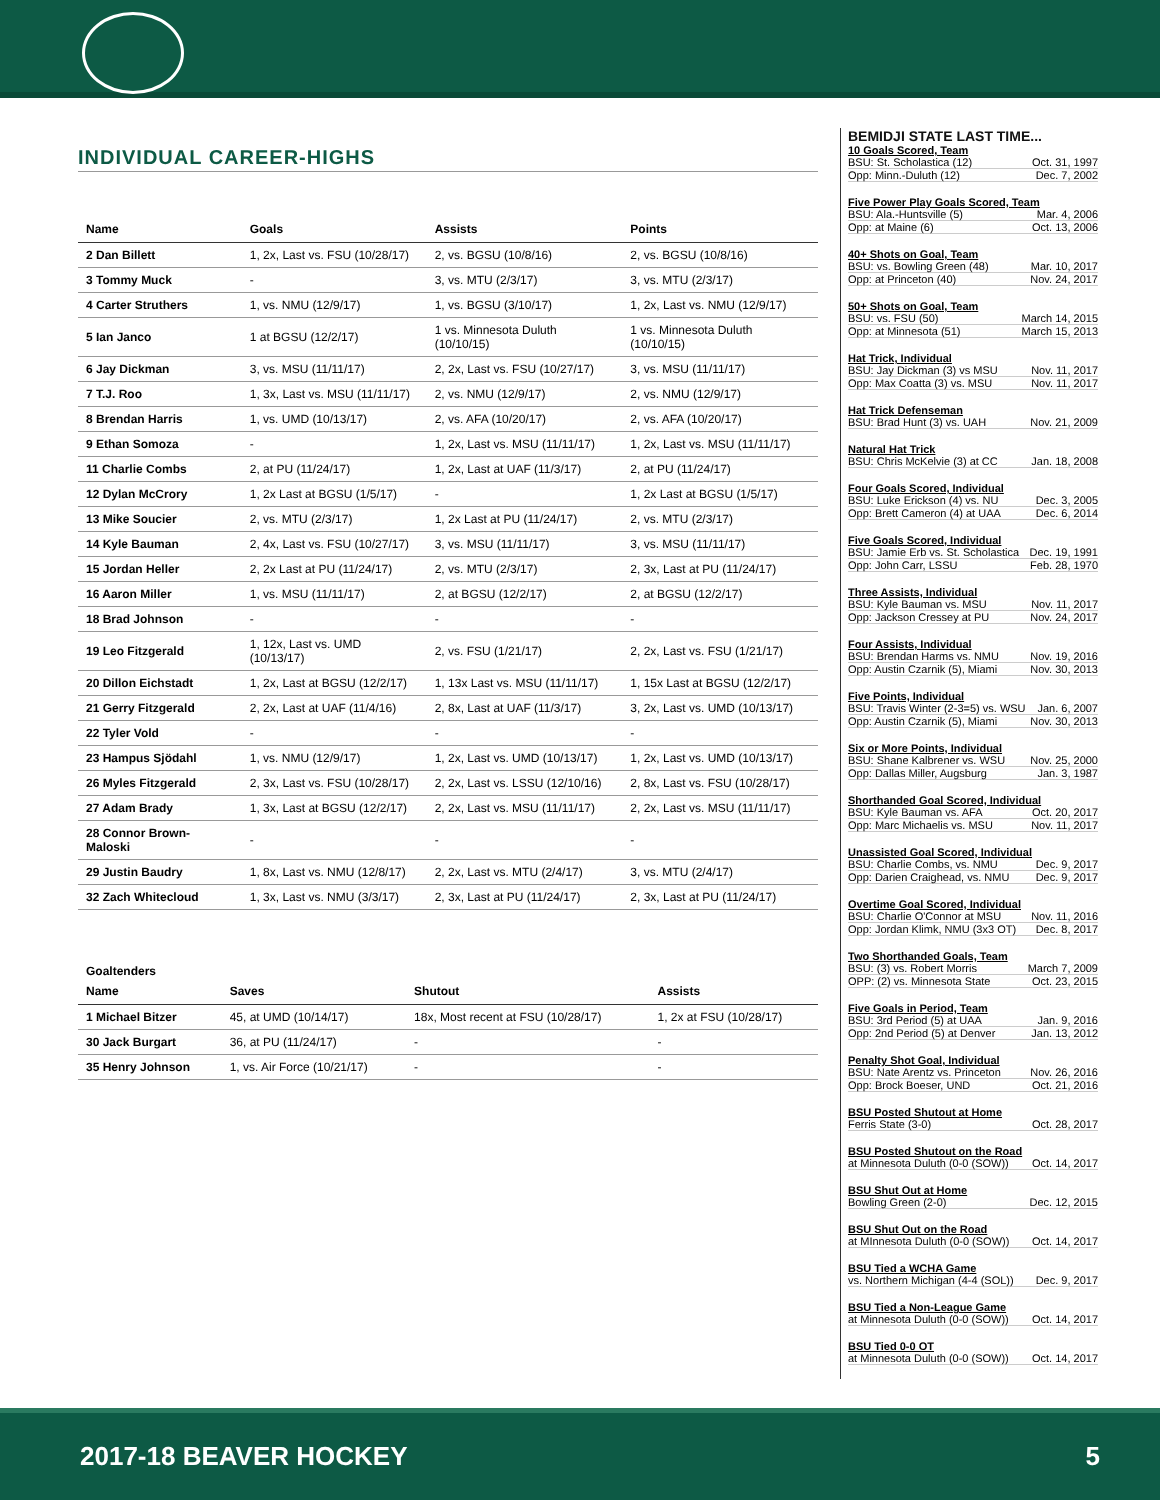INDIVIDUAL CAREER-HIGHS
| Name | Goals | Assists | Points |
| --- | --- | --- | --- |
| 2 Dan Billett | 1, 2x, Last vs. FSU (10/28/17) | 2, vs. BGSU (10/8/16) | 2, vs. BGSU (10/8/16) |
| 3 Tommy Muck | - | 3, vs. MTU (2/3/17) | 3, vs. MTU (2/3/17) |
| 4 Carter Struthers | 1, vs. NMU (12/9/17) | 1, vs. BGSU (3/10/17) | 1, 2x, Last vs. NMU (12/9/17) |
| 5 Ian Janco | 1 at BGSU (12/2/17) | 1 vs. Minnesota Duluth (10/10/15) | 1 vs. Minnesota Duluth (10/10/15) |
| 6 Jay Dickman | 3, vs. MSU (11/11/17) | 2, 2x, Last vs. FSU (10/27/17) | 3, vs. MSU (11/11/17) |
| 7 T.J. Roo | 1, 3x, Last vs. MSU (11/11/17) | 2, vs. NMU (12/9/17) | 2, vs. NMU (12/9/17) |
| 8 Brendan Harris | 1, vs. UMD (10/13/17) | 2, vs. AFA (10/20/17) | 2, vs. AFA (10/20/17) |
| 9 Ethan Somoza | - | 1, 2x, Last vs. MSU (11/11/17) | 1, 2x, Last vs. MSU (11/11/17) |
| 11 Charlie Combs | 2, at PU (11/24/17) | 1, 2x, Last at UAF (11/3/17) | 2, at PU (11/24/17) |
| 12 Dylan McCrory | 1, 2x Last at BGSU (1/5/17) | - | 1, 2x Last at BGSU (1/5/17) |
| 13 Mike Soucier | 2, vs. MTU (2/3/17) | 1, 2x Last at PU (11/24/17) | 2, vs. MTU (2/3/17) |
| 14 Kyle Bauman | 2, 4x, Last vs. FSU (10/27/17) | 3, vs. MSU (11/11/17) | 3, vs. MSU (11/11/17) |
| 15 Jordan Heller | 2, 2x Last at PU (11/24/17) | 2, vs. MTU (2/3/17) | 2, 3x, Last at PU (11/24/17) |
| 16 Aaron Miller | 1, vs. MSU (11/11/17) | 2, at BGSU (12/2/17) | 2, at BGSU (12/2/17) |
| 18 Brad Johnson | - | - | - |
| 19 Leo Fitzgerald | 1, 12x, Last vs. UMD (10/13/17) | 2, vs. FSU (1/21/17) | 2, 2x, Last vs. FSU (1/21/17) |
| 20 Dillon Eichstadt | 1, 2x, Last at BGSU (12/2/17) | 1, 13x Last vs. MSU (11/11/17) | 1, 15x Last at BGSU (12/2/17) |
| 21 Gerry Fitzgerald | 2, 2x, Last at UAF (11/4/16) | 2, 8x, Last at UAF (11/3/17) | 3, 2x, Last vs. UMD (10/13/17) |
| 22 Tyler Vold | - | - | - |
| 23 Hampus Sjödahl | 1, vs. NMU (12/9/17) | 1, 2x, Last vs. UMD (10/13/17) | 1, 2x, Last vs. UMD (10/13/17) |
| 26 Myles Fitzgerald | 2, 3x, Last vs. FSU (10/28/17) | 2, 2x, Last vs. LSSU (12/10/16) | 2, 8x, Last vs. FSU (10/28/17) |
| 27 Adam Brady | 1, 3x, Last at BGSU (12/2/17) | 2, 2x, Last vs. MSU (11/11/17) | 2, 2x, Last vs. MSU (11/11/17) |
| 28 Connor Brown-Maloski | - | - | - |
| 29 Justin Baudry | 1, 8x, Last vs. NMU (12/8/17) | 2, 2x, Last vs. MTU (2/4/17) | 3, vs. MTU (2/4/17) |
| 32 Zach Whitecloud | 1, 3x, Last vs. NMU (3/3/17) | 2, 3x, Last at PU (11/24/17) | 2, 3x, Last at PU (11/24/17) |
Goaltenders
| Name | Saves | Shutout | Assists |
| --- | --- | --- | --- |
| 1 Michael Bitzer | 45, at UMD (10/14/17) | 18x, Most recent at FSU (10/28/17) | 1, 2x at FSU (10/28/17) |
| 30 Jack Burgart | 36, at PU (11/24/17) | - | - |
| 35 Henry Johnson | 1, vs. Air Force (10/21/17) | - | - |
BEMIDJI STATE LAST TIME...
10 Goals Scored, Team
BSU: St. Scholastica (12) Oct. 31, 1997
Opp: Minn.-Duluth (12) Dec. 7, 2002
Five Power Play Goals Scored, Team
BSU: Ala.-Huntsville (5) Mar. 4, 2006
Opp: at Maine (6) Oct. 13, 2006
40+ Shots on Goal, Team
BSU: vs. Bowling Green (48) Mar. 10, 2017
Opp: at Princeton (40) Nov. 24, 2017
50+ Shots on Goal, Team
BSU: vs. FSU (50) March 14, 2015
Opp: at Minnesota (51) March 15, 2013
Hat Trick, Individual
BSU: Jay Dickman (3) vs MSU Nov. 11, 2017
Opp: Max Coatta (3) vs. MSU Nov. 11, 2017
Hat Trick Defenseman
BSU: Brad Hunt (3) vs. UAH Nov. 21, 2009
Natural Hat Trick
BSU: Chris McKelvie (3) at CC Jan. 18, 2008
Four Goals Scored, Individual
BSU: Luke Erickson (4) vs. NU Dec. 3, 2005
Opp: Brett Cameron (4) at UAA Dec. 6, 2014
Five Goals Scored, Individual
BSU: Jamie Erb vs. St. Scholastica Dec. 19, 1991
Opp: John Carr, LSSU Feb. 28, 1970
Three Assists, Individual
BSU: Kyle Bauman vs. MSU Nov. 11, 2017
Opp: Jackson Cressey at PU Nov. 24, 2017
Four Assists, Individual
BSU: Brendan Harms vs. NMU Nov. 19, 2016
Opp: Austin Czarnik (5), Miami Nov. 30, 2013
Five Points, Individual
BSU: Travis Winter (2-3=5) vs. WSU Jan. 6, 2007
Opp: Austin Czarnik (5), Miami Nov. 30, 2013
Six or More Points, Individual
BSU: Shane Kalbrener vs. WSU Nov. 25, 2000
Opp: Dallas Miller, Augsburg Jan. 3, 1987
Shorthanded Goal Scored, Individual
BSU: Kyle Bauman vs. AFA Oct. 20, 2017
Opp: Marc Michaelis vs. MSU Nov. 11, 2017
Unassisted Goal Scored, Individual
BSU: Charlie Combs, vs. NMU Dec. 9, 2017
Opp: Darien Craighead, vs. NMU Dec. 9, 2017
Overtime Goal Scored, Individual
BSU: Charlie O'Connor at MSU Nov. 11, 2016
Opp: Jordan Klimk, NMU (3x3 OT) Dec. 8, 2017
Two Shorthanded Goals, Team
BSU: (3) vs. Robert Morris March 7, 2009
OPP: (2) vs. Minnesota State Oct. 23, 2015
Five Goals in Period, Team
BSU: 3rd Period (5) at UAA Jan. 9, 2016
Opp: 2nd Period (5) at Denver Jan. 13, 2012
Penalty Shot Goal, Individual
BSU: Nate Arentz vs. Princeton Nov. 26, 2016
Opp: Brock Boeser, UND Oct. 21, 2016
BSU Posted Shutout at Home
Ferris State (3-0) Oct. 28, 2017
BSU Posted Shutout on the Road
at Minnesota Duluth (0-0 (SOW)) Oct. 14, 2017
BSU Shut Out at Home
Bowling Green (2-0) Dec. 12, 2015
BSU Shut Out on the Road
at MInnesota Duluth (0-0 (SOW)) Oct. 14, 2017
BSU Tied a WCHA Game
vs. Northern Michigan (4-4 (SOL)) Dec. 9, 2017
BSU Tied a Non-League Game
at Minnesota Duluth (0-0 (SOW)) Oct. 14, 2017
BSU Tied 0-0 OT
at Minnesota Duluth (0-0 (SOW)) Oct. 14, 2017
2017-18 BEAVER HOCKEY 5